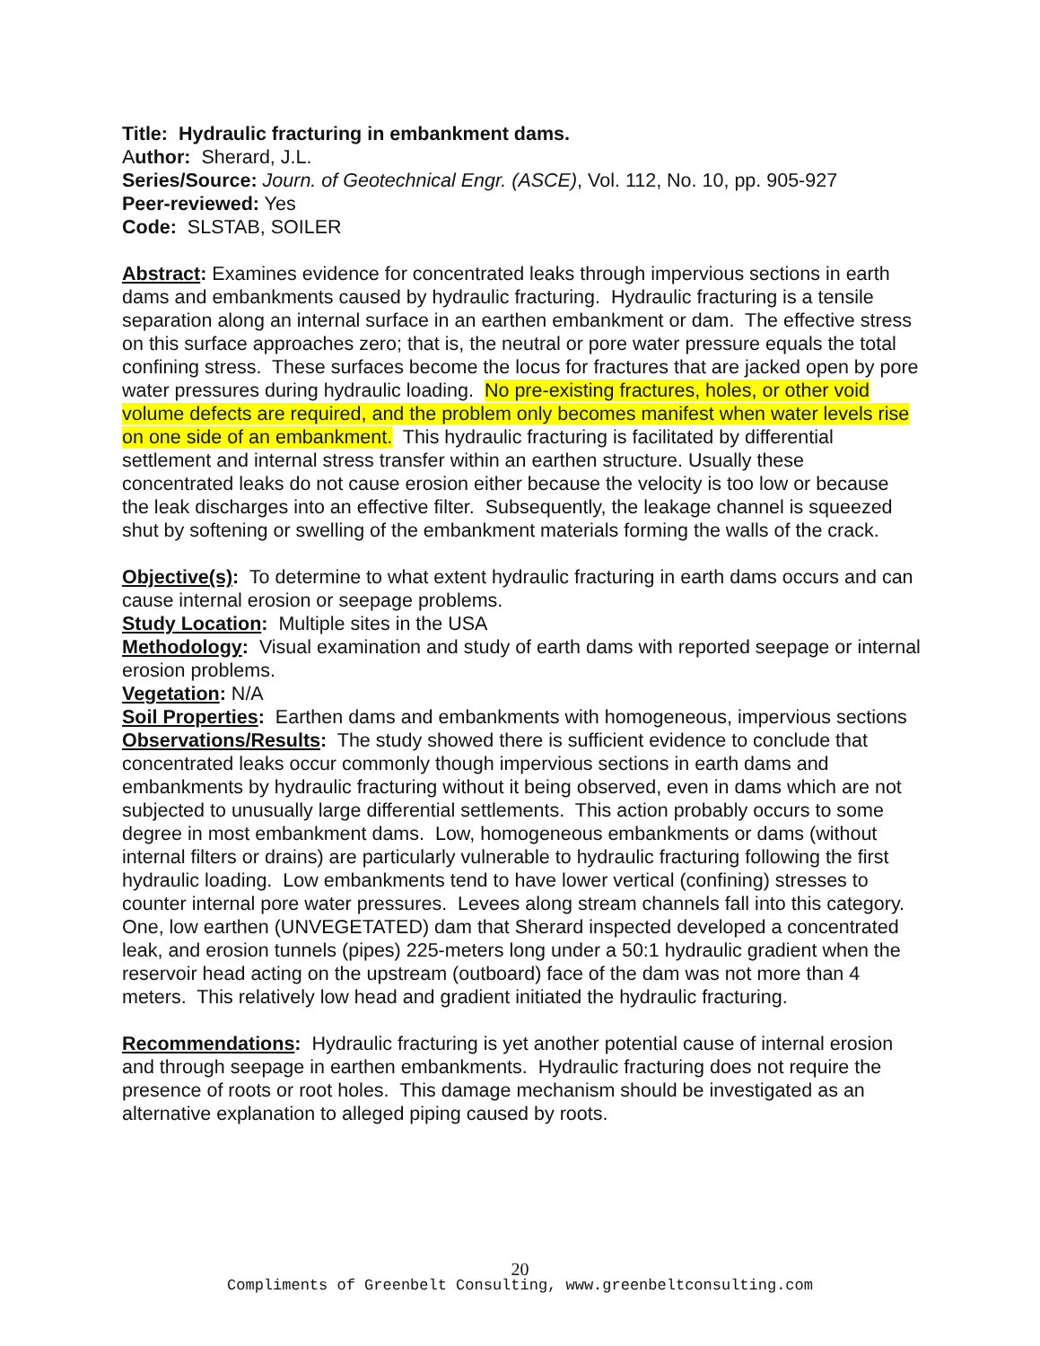Title: Hydraulic fracturing in embankment dams.
Author: Sherard, J.L.
Series/Source: Journ. of Geotechnical Engr. (ASCE), Vol. 112, No. 10, pp. 905-927
Peer-reviewed: Yes
Code: SLSTAB, SOILER
Abstract: Examines evidence for concentrated leaks through impervious sections in earth dams and embankments caused by hydraulic fracturing. Hydraulic fracturing is a tensile separation along an internal surface in an earthen embankment or dam. The effective stress on this surface approaches zero; that is, the neutral or pore water pressure equals the total confining stress. These surfaces become the locus for fractures that are jacked open by pore water pressures during hydraulic loading. No pre-existing fractures, holes, or other void volume defects are required, and the problem only becomes manifest when water levels rise on one side of an embankment. This hydraulic fracturing is facilitated by differential settlement and internal stress transfer within an earthen structure. Usually these concentrated leaks do not cause erosion either because the velocity is too low or because the leak discharges into an effective filter. Subsequently, the leakage channel is squeezed shut by softening or swelling of the embankment materials forming the walls of the crack.
Objective(s): To determine to what extent hydraulic fracturing in earth dams occurs and can cause internal erosion or seepage problems.
Study Location: Multiple sites in the USA
Methodology: Visual examination and study of earth dams with reported seepage or internal erosion problems.
Vegetation: N/A
Soil Properties: Earthen dams and embankments with homogeneous, impervious sections
Observations/Results: The study showed there is sufficient evidence to conclude that concentrated leaks occur commonly though impervious sections in earth dams and embankments by hydraulic fracturing without it being observed, even in dams which are not subjected to unusually large differential settlements. This action probably occurs to some degree in most embankment dams. Low, homogeneous embankments or dams (without internal filters or drains) are particularly vulnerable to hydraulic fracturing following the first hydraulic loading. Low embankments tend to have lower vertical (confining) stresses to counter internal pore water pressures. Levees along stream channels fall into this category. One, low earthen (UNVEGETATED) dam that Sherard inspected developed a concentrated leak, and erosion tunnels (pipes) 225-meters long under a 50:1 hydraulic gradient when the reservoir head acting on the upstream (outboard) face of the dam was not more than 4 meters. This relatively low head and gradient initiated the hydraulic fracturing.
Recommendations: Hydraulic fracturing is yet another potential cause of internal erosion and through seepage in earthen embankments. Hydraulic fracturing does not require the presence of roots or root holes. This damage mechanism should be investigated as an alternative explanation to alleged piping caused by roots.
20
Compliments of Greenbelt Consulting, www.greenbeltconsulting.com